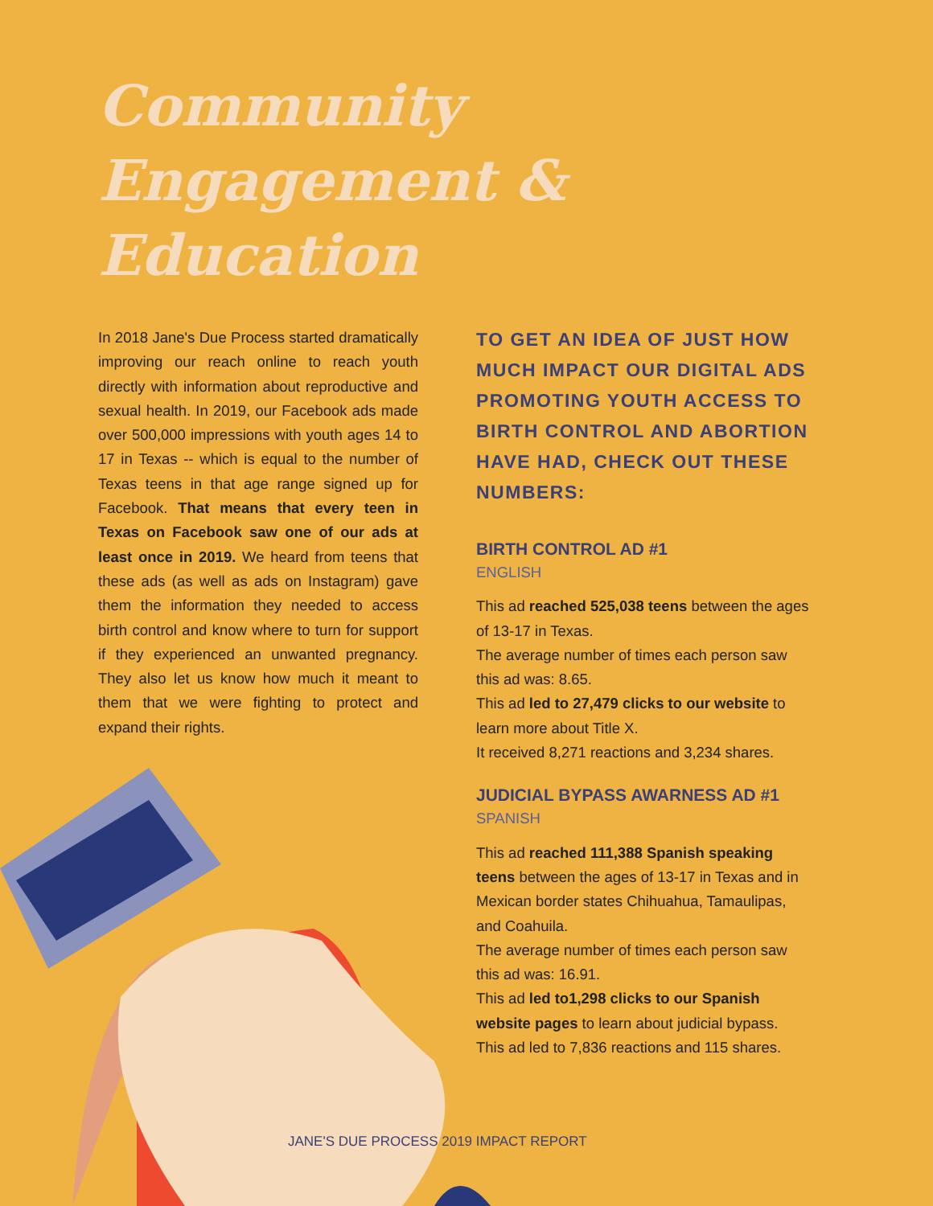Community
Engagement &
Education
In 2018 Jane's Due Process started dramatically improving our reach online to reach youth directly with information about reproductive and sexual health. In 2019, our Facebook ads made over 500,000 impressions with youth ages 14 to 17 in Texas -- which is equal to the number of Texas teens in that age range signed up for Facebook. That means that every teen in Texas on Facebook saw one of our ads at least once in 2019. We heard from teens that these ads (as well as ads on Instagram) gave them the information they needed to access birth control and know where to turn for support if they experienced an unwanted pregnancy. They also let us know how much it meant to them that we were fighting to protect and expand their rights.
TO GET AN IDEA OF JUST HOW MUCH IMPACT OUR DIGITAL ADS PROMOTING YOUTH ACCESS TO BIRTH CONTROL AND ABORTION HAVE HAD, CHECK OUT THESE NUMBERS:
BIRTH CONTROL AD #1
ENGLISH
This ad reached 525,038 teens between the ages of 13-17 in Texas.
The average number of times each person saw this ad was: 8.65.
This ad led to 27,479 clicks to our website to learn more about Title X.
It received 8,271 reactions and 3,234 shares.
JUDICIAL BYPASS AWARNESS AD #1
SPANISH
This ad reached 111,388 Spanish speaking teens between the ages of 13-17 in Texas and in Mexican border states Chihuahua, Tamaulipas, and Coahuila.
The average number of times each person saw this ad was: 16.91.
This ad led to1,298 clicks to our Spanish website pages to learn about judicial bypass.
This ad led to 7,836 reactions and 115 shares.
JANE'S DUE PROCESS 2019 IMPACT REPORT